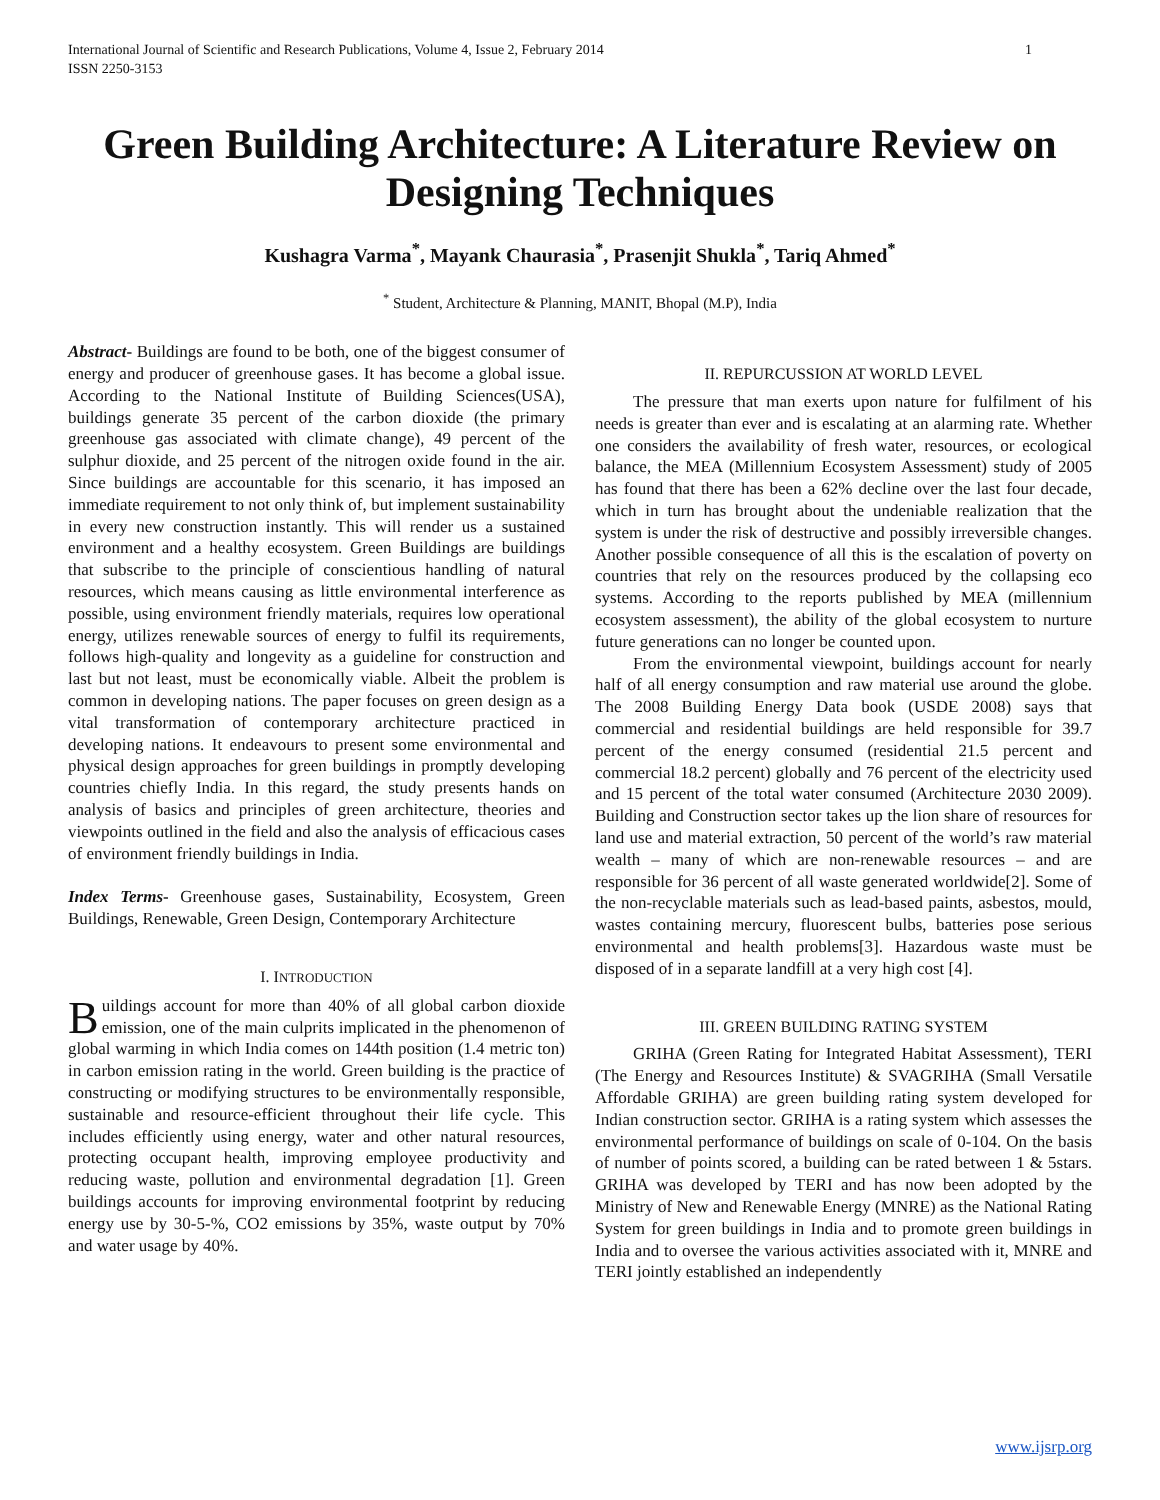International Journal of Scientific and Research Publications, Volume 4, Issue 2, February 2014
ISSN 2250-3153 1
Green Building Architecture: A Literature Review on Designing Techniques
Kushagra Varma<sup>*</sup>, Mayank Chaurasia<sup>*</sup>, Prasenjit Shukla<sup>*</sup>, Tariq Ahmed<sup>*</sup>
<sup>*</sup> Student, Architecture & Planning, MANIT, Bhopal (M.P), India
Abstract- Buildings are found to be both, one of the biggest consumer of energy and producer of greenhouse gases. It has become a global issue. According to the National Institute of Building Sciences(USA), buildings generate 35 percent of the carbon dioxide (the primary greenhouse gas associated with climate change), 49 percent of the sulphur dioxide, and 25 percent of the nitrogen oxide found in the air. Since buildings are accountable for this scenario, it has imposed an immediate requirement to not only think of, but implement sustainability in every new construction instantly. This will render us a sustained environment and a healthy ecosystem. Green Buildings are buildings that subscribe to the principle of conscientious handling of natural resources, which means causing as little environmental interference as possible, using environment friendly materials, requires low operational energy, utilizes renewable sources of energy to fulfil its requirements, follows high-quality and longevity as a guideline for construction and last but not least, must be economically viable. Albeit the problem is common in developing nations. The paper focuses on green design as a vital transformation of contemporary architecture practiced in developing nations. It endeavours to present some environmental and physical design approaches for green buildings in promptly developing countries chiefly India. In this regard, the study presents hands on analysis of basics and principles of green architecture, theories and viewpoints outlined in the field and also the analysis of efficacious cases of environment friendly buildings in India.
Index Terms- Greenhouse gases, Sustainability, Ecosystem, Green Buildings, Renewable, Green Design, Contemporary Architecture
I. INTRODUCTION
Buildings account for more than 40% of all global carbon dioxide emission, one of the main culprits implicated in the phenomenon of global warming in which India comes on 144th position (1.4 metric ton) in carbon emission rating in the world. Green building is the practice of constructing or modifying structures to be environmentally responsible, sustainable and resource-efficient throughout their life cycle. This includes efficiently using energy, water and other natural resources, protecting occupant health, improving employee productivity and reducing waste, pollution and environmental degradation [1]. Green buildings accounts for improving environmental footprint by reducing energy use by 30-5-%, CO2 emissions by 35%, waste output by 70% and water usage by 40%.
II. REPURCUSSION AT WORLD LEVEL
The pressure that man exerts upon nature for fulfilment of his needs is greater than ever and is escalating at an alarming rate. Whether one considers the availability of fresh water, resources, or ecological balance, the MEA (Millennium Ecosystem Assessment) study of 2005 has found that there has been a 62% decline over the last four decade, which in turn has brought about the undeniable realization that the system is under the risk of destructive and possibly irreversible changes. Another possible consequence of all this is the escalation of poverty on countries that rely on the resources produced by the collapsing eco systems. According to the reports published by MEA (millennium ecosystem assessment), the ability of the global ecosystem to nurture future generations can no longer be counted upon.
From the environmental viewpoint, buildings account for nearly half of all energy consumption and raw material use around the globe. The 2008 Building Energy Data book (USDE 2008) says that commercial and residential buildings are held responsible for 39.7 percent of the energy consumed (residential 21.5 percent and commercial 18.2 percent) globally and 76 percent of the electricity used and 15 percent of the total water consumed (Architecture 2030 2009). Building and Construction sector takes up the lion share of resources for land use and material extraction, 50 percent of the world’s raw material wealth – many of which are non-renewable resources – and are responsible for 36 percent of all waste generated worldwide[2]. Some of the non-recyclable materials such as lead-based paints, asbestos, mould, wastes containing mercury, fluorescent bulbs, batteries pose serious environmental and health problems[3]. Hazardous waste must be disposed of in a separate landfill at a very high cost [4].
III. GREEN BUILDING RATING SYSTEM
GRIHA (Green Rating for Integrated Habitat Assessment), TERI (The Energy and Resources Institute) & SVAGRIHA (Small Versatile Affordable GRIHA) are green building rating system developed for Indian construction sector. GRIHA is a rating system which assesses the environmental performance of buildings on scale of 0-104. On the basis of number of points scored, a building can be rated between 1 & 5stars. GRIHA was developed by TERI and has now been adopted by the Ministry of New and Renewable Energy (MNRE) as the National Rating System for green buildings in India and to promote green buildings in India and to oversee the various activities associated with it, MNRE and TERI jointly established an independently
www.ijsrp.org